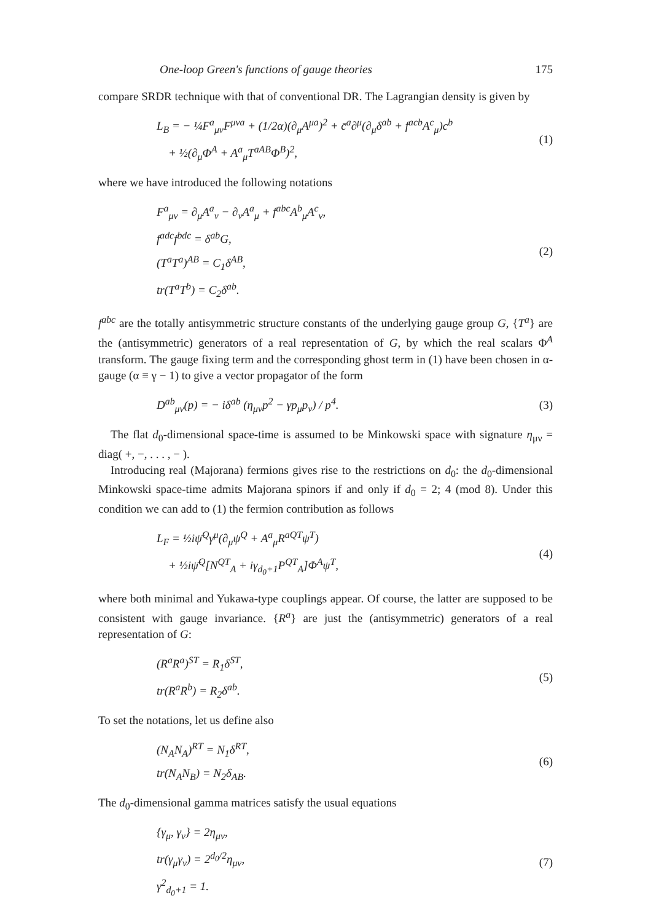One-loop Green's functions of gauge theories 175
compare SRDR technique with that of conventional DR. The Lagrangian density is given by
L<sub>B</sub> = − ¼F<sup>a</sup><sub>μν</sub>F<sup>μνa</sup> + (1/2α)(∂<sub>μ</sub>A<sup>μa</sup>)<sup>2</sup> + c̄<sup>a</sup>∂<sup>μ</sup>(∂<sub>μ</sub>δ<sup>ab</sup> + f<sup>acb</sup>A<sup>c</sup><sub>μ</sub>)c<sup>b</sup>
+ ½(∂<sub>μ</sub>Φ<sup>A</sup> + A<sup>a</sup><sub>μ</sub>T<sup>aAB</sup>Φ<sup>B</sup>)<sup>2</sup>,
(1)
where we have introduced the following notations
F<sup>a</sup><sub>μν</sub> = ∂<sub>μ</sub>A<sup>a</sup><sub>ν</sub> − ∂<sub>ν</sub>A<sup>a</sup><sub>μ</sub> + f<sup>abc</sup>A<sup>b</sup><sub>μ</sub>A<sup>c</sup><sub>ν</sub>,
f<sup>adc</sup>f<sup>bdc</sup> = δ<sup>ab</sup>G,
(T<sup>a</sup>T<sup>a</sup>)<sup>AB</sup> = C<sub>1</sub>δ<sup>AB</sup>,
tr(T<sup>a</sup>T<sup>b</sup>) = C<sub>2</sub>δ<sup>ab</sup>.
(2)
f<sup>abc</sup> are the totally antisymmetric structure constants of the underlying gauge group G, {T<sup>a</sup>} are the (antisymmetric) generators of a real representation of G, by which the real scalars Φ<sup>A</sup> transform. The gauge fixing term and the corresponding ghost term in (1) have been chosen in α-gauge (α ≡ γ − 1) to give a vector propagator of the form
D<sup>ab</sup><sub>μν</sub>(p) = − iδ<sup>ab</sup> (η<sub>μν</sub>p<sup>2</sup> − γp<sub>μ</sub>p<sub>ν</sub>) / p<sup>4</sup>.
(3)
The flat d<sub>0</sub>-dimensional space-time is assumed to be Minkowski space with signature η<sub>μν</sub> = diag( +, −, . . . , − ).
Introducing real (Majorana) fermions gives rise to the restrictions on d<sub>0</sub>: the d<sub>0</sub>-dimensional Minkowski space-time admits Majorana spinors if and only if d<sub>0</sub> = 2; 4 (mod 8). Under this condition we can add to (1) the fermion contribution as follows
L<sub>F</sub> = ½iψ̄<sup>Q</sup>γ<sup>μ</sup>(∂<sub>μ</sub>ψ<sup>Q</sup> + A<sup>a</sup><sub>μ</sub>R<sup>aQT</sup>ψ<sup>T</sup>)
+ ½iψ̄<sup>Q</sup>[N<sup>QT</sup><sub>A</sub> + iγ<sub>d<sub>0</sub>+1</sub>P<sup>QT</sup><sub>A</sub>]Φ<sup>A</sup>ψ<sup>T</sup>,
(4)
where both minimal and Yukawa-type couplings appear. Of course, the latter are supposed to be consistent with gauge invariance. {R<sup>a</sup>} are just the (antisymmetric) generators of a real representation of G:
(R<sup>a</sup>R<sup>a</sup>)<sup>ST</sup> = R<sub>1</sub>δ<sup>ST</sup>,
tr(R<sup>a</sup>R<sup>b</sup>) = R<sub>2</sub>δ<sup>ab</sup>.
(5)
To set the notations, let us define also
(N<sub>A</sub>N<sub>A</sub>)<sup>RT</sup> = N<sub>1</sub>δ<sup>RT</sup>,
tr(N<sub>A</sub>N<sub>B</sub>) = N<sub>2</sub>δ<sub>AB</sub>.
(6)
The d<sub>0</sub>-dimensional gamma matrices satisfy the usual equations
{γ<sub>μ</sub>, γ<sub>ν</sub>} = 2η<sub>μν</sub>,
tr(γ<sub>μ</sub>γ<sub>ν</sub>) = 2<sup>d<sub>0</sub>/2</sup>η<sub>μν</sub>,
γ<sup>2</sup><sub>d<sub>0</sub>+1</sub> = 1.
(7)